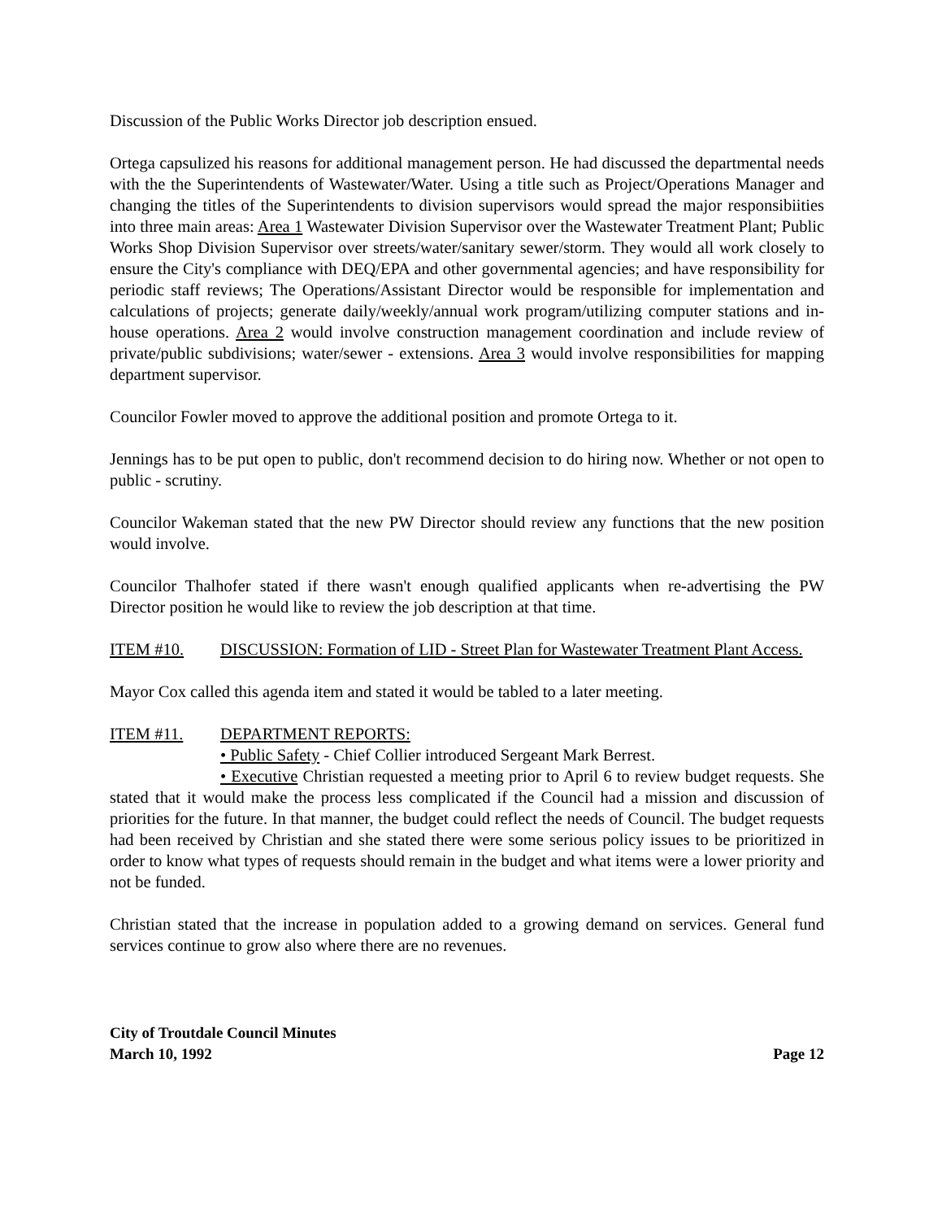Discussion of the Public Works Director job description ensued.
Ortega capsulized his reasons for additional management person. He had discussed the departmental needs with the the Superintendents of Wastewater/Water. Using a title such as Project/Operations Manager and changing the titles of the Superintendents to division supervisors would spread the major responsibiities into three main areas: Area 1 Wastewater Division Supervisor over the Wastewater Treatment Plant; Public Works Shop Division Supervisor over streets/water/sanitary sewer/storm. They would all work closely to ensure the City's compliance with DEQ/EPA and other governmental agencies; and have responsibility for periodic staff reviews; The Operations/Assistant Director would be responsible for implementation and calculations of projects; generate daily/weekly/annual work program/utilizing computer stations and in-house operations. Area 2 would involve construction management coordination and include review of private/public subdivisions; water/sewer - extensions. Area 3 would involve responsibilities for mapping department supervisor.
Councilor Fowler moved to approve the additional position and promote Ortega to it.
Jennings has to be put open to public, don't recommend decision to do hiring now. Whether or not open to public - scrutiny.
Councilor Wakeman stated that the new PW Director should review any functions that the new position would involve.
Councilor Thalhofer stated if there wasn't enough qualified applicants when re-advertising the PW Director position he would like to review the job description at that time.
ITEM #10. DISCUSSION: Formation of LID - Street Plan for Wastewater Treatment Plant Access.
Mayor Cox called this agenda item and stated it would be tabled to a later meeting.
ITEM #11. DEPARTMENT REPORTS:
• Public Safety - Chief Collier introduced Sergeant Mark Berrest.
• Executive Christian requested a meeting prior to April 6 to review budget requests. She stated that it would make the process less complicated if the Council had a mission and discussion of priorities for the future. In that manner, the budget could reflect the needs of Council. The budget requests had been received by Christian and she stated there were some serious policy issues to be prioritized in order to know what types of requests should remain in the budget and what items were a lower priority and not be funded.
Christian stated that the increase in population added to a growing demand on services. General fund services continue to grow also where there are no revenues.
City of Troutdale Council Minutes
March 10, 1992 Page 12